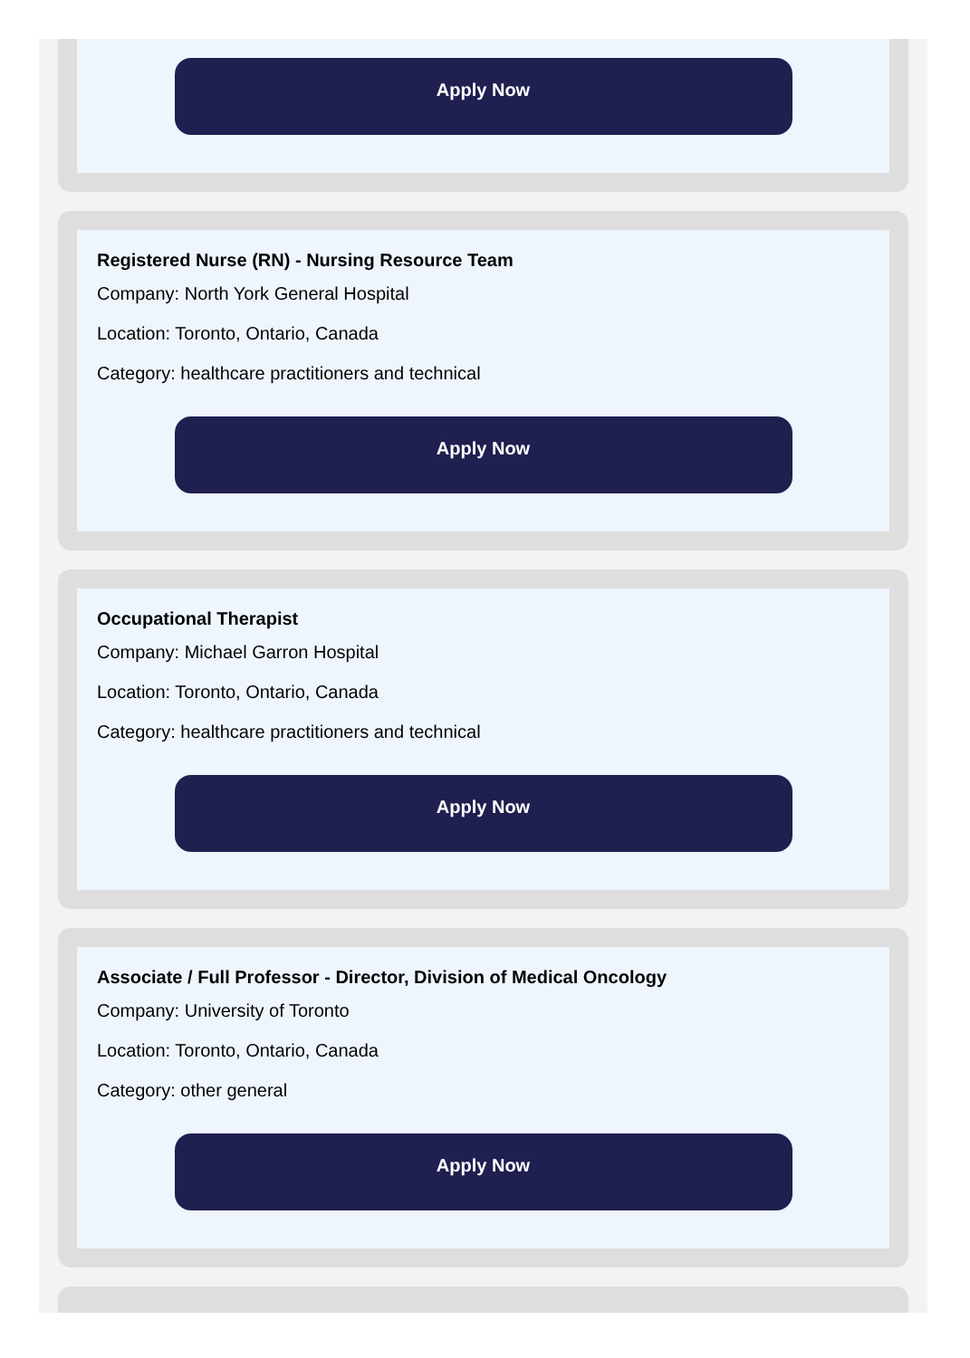Apply Now
Registered Nurse (RN) - Nursing Resource Team
Company: North York General Hospital
Location: Toronto, Ontario, Canada
Category: healthcare practitioners and technical
Apply Now
Occupational Therapist
Company: Michael Garron Hospital
Location: Toronto, Ontario, Canada
Category: healthcare practitioners and technical
Apply Now
Associate / Full Professor - Director, Division of Medical Oncology
Company: University of Toronto
Location: Toronto, Ontario, Canada
Category: other general
Apply Now